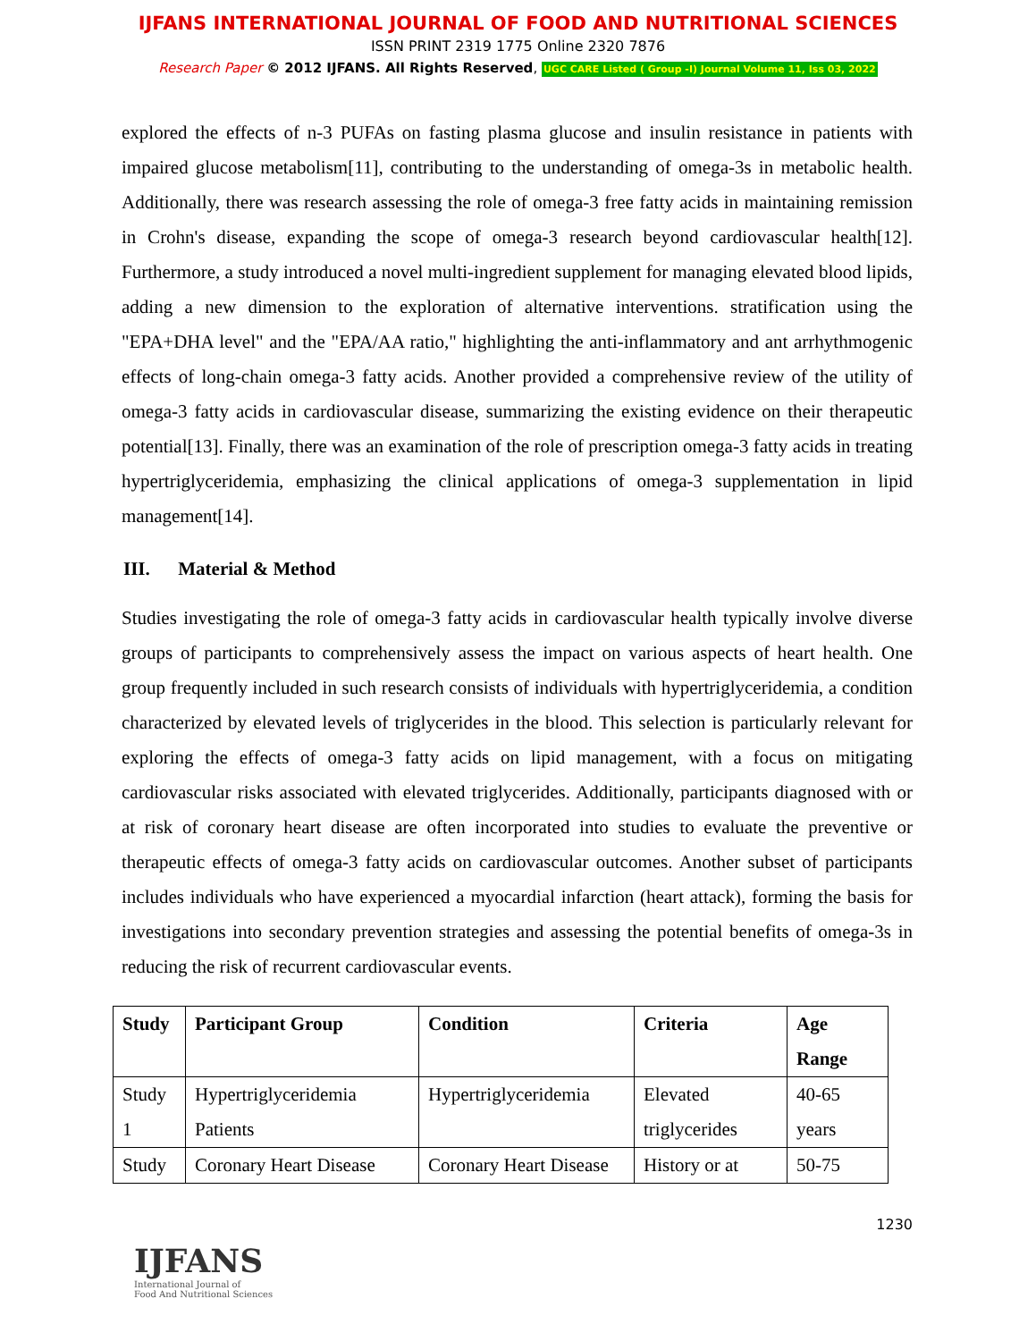IJFANS INTERNATIONAL JOURNAL OF FOOD AND NUTRITIONAL SCIENCES
ISSN PRINT 2319 1775 Online 2320 7876
Research Paper © 2012 IJFANS. All Rights Reserved, UGC CARE Listed ( Group -I) Journal Volume 11, Iss 03, 2022
explored the effects of n-3 PUFAs on fasting plasma glucose and insulin resistance in patients with impaired glucose metabolism[11], contributing to the understanding of omega-3s in metabolic health. Additionally, there was research assessing the role of omega-3 free fatty acids in maintaining remission in Crohn's disease, expanding the scope of omega-3 research beyond cardiovascular health[12]. Furthermore, a study introduced a novel multi-ingredient supplement for managing elevated blood lipids, adding a new dimension to the exploration of alternative interventions. stratification using the "EPA+DHA level" and the "EPA/AA ratio," highlighting the anti-inflammatory and ant arrhythmogenic effects of long-chain omega-3 fatty acids. Another provided a comprehensive review of the utility of omega-3 fatty acids in cardiovascular disease, summarizing the existing evidence on their therapeutic potential[13]. Finally, there was an examination of the role of prescription omega-3 fatty acids in treating hypertriglyceridemia, emphasizing the clinical applications of omega-3 supplementation in lipid management[14].
III. Material & Method
Studies investigating the role of omega-3 fatty acids in cardiovascular health typically involve diverse groups of participants to comprehensively assess the impact on various aspects of heart health. One group frequently included in such research consists of individuals with hypertriglyceridemia, a condition characterized by elevated levels of triglycerides in the blood. This selection is particularly relevant for exploring the effects of omega-3 fatty acids on lipid management, with a focus on mitigating cardiovascular risks associated with elevated triglycerides. Additionally, participants diagnosed with or at risk of coronary heart disease are often incorporated into studies to evaluate the preventive or therapeutic effects of omega-3 fatty acids on cardiovascular outcomes. Another subset of participants includes individuals who have experienced a myocardial infarction (heart attack), forming the basis for investigations into secondary prevention strategies and assessing the potential benefits of omega-3s in reducing the risk of recurrent cardiovascular events.
| Study | Participant Group | Condition | Criteria | Age Range |
| --- | --- | --- | --- | --- |
| Study 1 | Hypertriglyceridemia Patients | Hypertriglyceridemia | Elevated triglycerides | 40-65 years |
| Study | Coronary Heart Disease | Coronary Heart Disease | History or at | 50-75 |
1230
IJFANS
International Journal of
Food And Nutritional Sciences